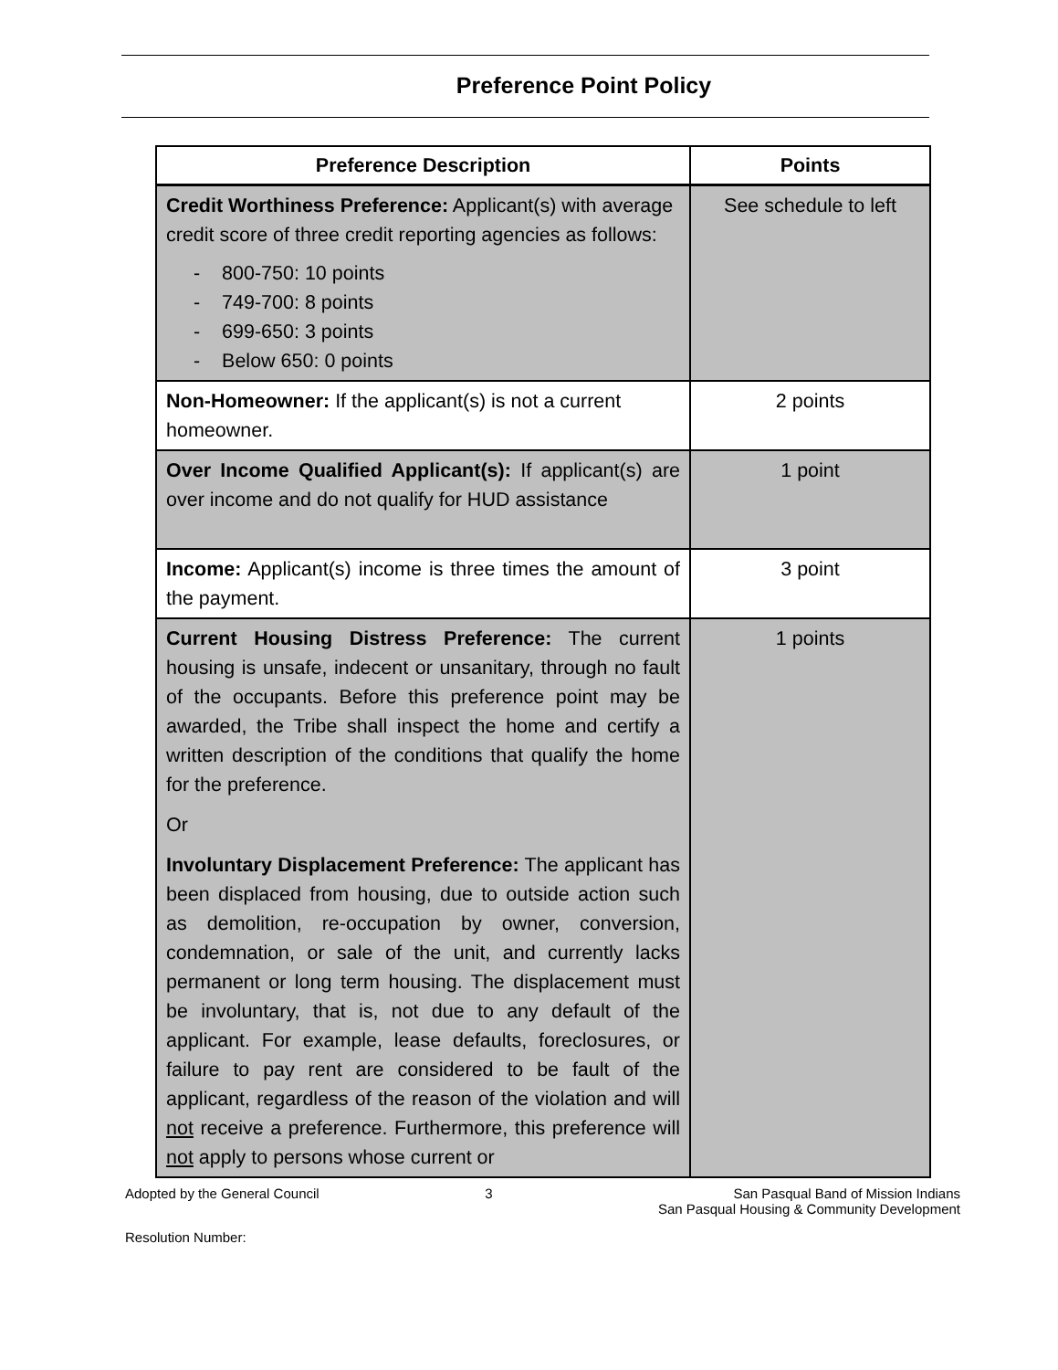Preference Point Policy
| Preference Description | Points |
| --- | --- |
| Credit Worthiness Preference: Applicant(s) with average credit score of three credit reporting agencies as follows: - 800-750: 10 points - 749-700: 8 points - 699-650: 3 points - Below 650: 0 points | See schedule to left |
| Non-Homeowner: If the applicant(s) is not a current homeowner. | 2 points |
| Over Income Qualified Applicant(s): If applicant(s) are over income and do not qualify for HUD assistance | 1 point |
| Income: Applicant(s) income is three times the amount of the payment. | 3 point |
| Current Housing Distress Preference: The current housing is unsafe, indecent or unsanitary, through no fault of the occupants. Before this preference point may be awarded, the Tribe shall inspect the home and certify a written description of the conditions that qualify the home for the preference. Or Involuntary Displacement Preference: The applicant has been displaced from housing, due to outside action such as demolition, re-occupation by owner, conversion, condemnation, or sale of the unit, and currently lacks permanent or long term housing. The displacement must be involuntary, that is, not due to any default of the applicant. For example, lease defaults, foreclosures, or failure to pay rent are considered to be fault of the applicant, regardless of the reason of the violation and will not receive a preference. Furthermore, this preference will not apply to persons whose current or | 1 points |
Adopted by the General Council 3 San Pasqual Band of Mission Indians
San Pasqual Housing & Community Development
Resolution Number: